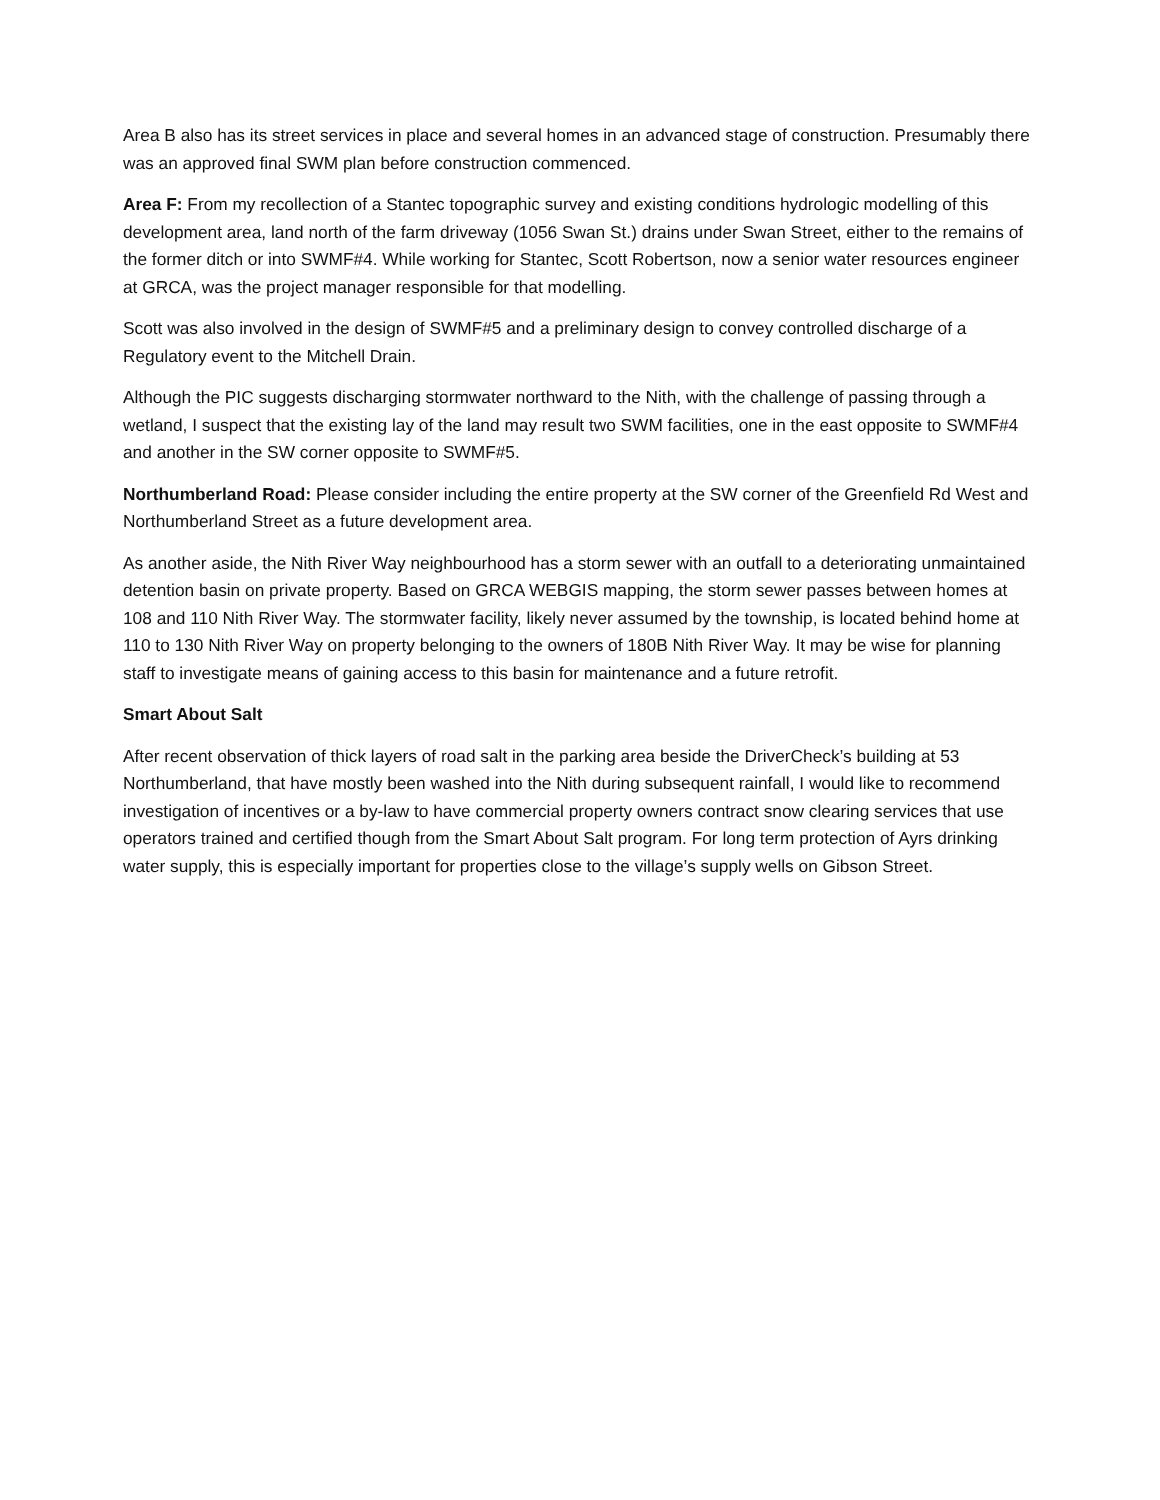Area B also has its street services in place and several homes in an advanced stage of construction. Presumably there was an approved final SWM plan before construction commenced.
Area F: From my recollection of a Stantec topographic survey and existing conditions hydrologic modelling of this development area, land north of the farm driveway (1056 Swan St.) drains under Swan Street, either to the remains of the former ditch or into SWMF#4. While working for Stantec, Scott Robertson, now a senior water resources engineer at GRCA, was the project manager responsible for that modelling.
Scott was also involved in the design of SWMF#5 and a preliminary design to convey controlled discharge of a Regulatory event to the Mitchell Drain.
Although the PIC suggests discharging stormwater northward to the Nith, with the challenge of passing through a wetland, I suspect that the existing lay of the land may result two SWM facilities, one in the east opposite to SWMF#4 and another in the SW corner opposite to SWMF#5.
Northumberland Road: Please consider including the entire property at the SW corner of the Greenfield Rd West and Northumberland Street as a future development area.
As another aside, the Nith River Way neighbourhood has a storm sewer with an outfall to a deteriorating unmaintained detention basin on private property. Based on GRCA WEBGIS mapping, the storm sewer passes between homes at 108 and 110 Nith River Way. The stormwater facility, likely never assumed by the township, is located behind home at 110 to 130 Nith River Way on property belonging to the owners of 180B Nith River Way. It may be wise for planning staff to investigate means of gaining access to this basin for maintenance and a future retrofit.
Smart About Salt
After recent observation of thick layers of road salt in the parking area beside the DriverCheck’s building at 53 Northumberland, that have mostly been washed into the Nith during subsequent rainfall, I would like to recommend investigation of incentives or a by-law to have commercial property owners contract snow clearing services that use operators trained and certified though from the Smart About Salt program. For long term protection of Ayrs drinking water supply, this is especially important for properties close to the village’s supply wells on Gibson Street.